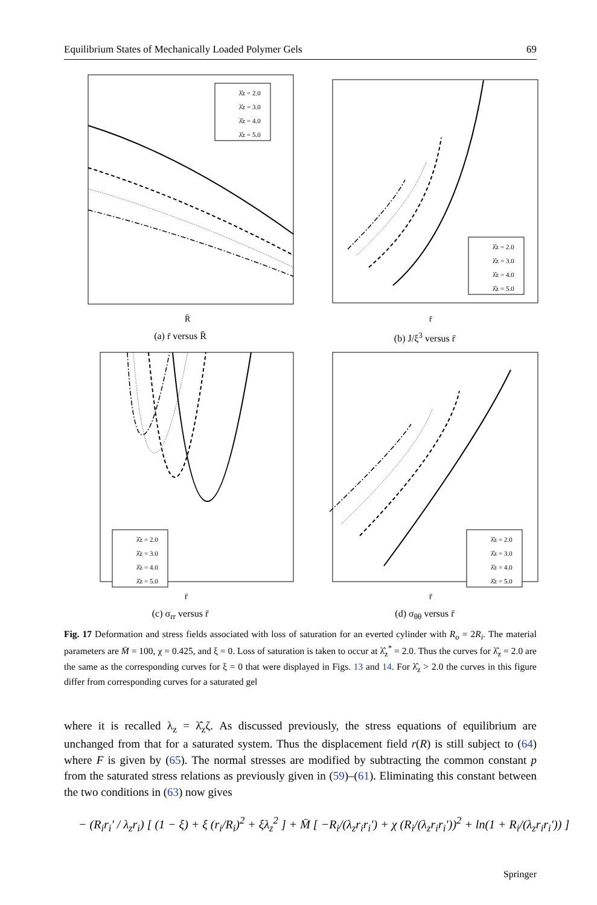Equilibrium States of Mechanically Loaded Polymer Gels 69
λ̂z = 2.0
λ̂z = 3.0
λ̂z = 4.0
λ̂z = 5.0
R̄
(a) r̄ versus R̄
λ̂z = 2.0
λ̂z = 3.0
λ̂z = 4.0
λ̂z = 5.0
r̄
(b) J/ξ<sup>3</sup> versus r̄
λ̂z = 2.0
λ̂z = 3.0
λ̂z = 4.0
λ̂z = 5.0
r̄
(c) σ<sub>rr</sub> versus r̄
λ̂z = 2.0
λ̂z = 3.0
λ̂z = 4.0
λ̂z = 5.0
r̄
(d) σ<sub>θθ</sub> versus r̄
Fig. 17 Deformation and stress fields associated with loss of saturation for an everted cylinder with R<sub>o</sub> = 2R<sub>i</sub>. The material parameters are M̄ = 100, χ = 0.425, and ξ = 0. Loss of saturation is taken to occur at λ̂<sub>z</sub><sup>*</sup> = 2.0. Thus the curves for λ̂<sub>z</sub> = 2.0 are the same as the corresponding curves for ξ = 0 that were displayed in Figs. 13 and 14. For λ̂<sub>z</sub> > 2.0 the curves in this figure differ from corresponding curves for a saturated gel
where it is recalled λ<sub>z</sub> = λ̂<sub>z</sub>ζ. As discussed previously, the stress equations of equilibrium are unchanged from that for a saturated system. Thus the displacement field r(R) is still subject to (64) where F is given by (65). The normal stresses are modified by subtracting the common constant p from the saturated stress relations as previously given in (59)–(61). Eliminating this constant between the two conditions in (63) now gives
− (R<sub>i</sub>r<sub>i</sub>′ / λ<sub>z</sub>r<sub>i</sub>) [ (1 − ξ) + ξ (r<sub>i</sub>/R<sub>i</sub>)<sup>2</sup> + ξλ<sub>z</sub><sup>2</sup> ] + M̄ [ −R<sub>i</sub>/(λ<sub>z</sub>r<sub>i</sub>r<sub>i</sub>′) + χ (R<sub>i</sub>/(λ<sub>z</sub>r<sub>i</sub>r<sub>i</sub>′))<sup>2</sup> + ln(1 + R<sub>i</sub>/(λ<sub>z</sub>r<sub>i</sub>r<sub>i</sub>′)) ]
Springer